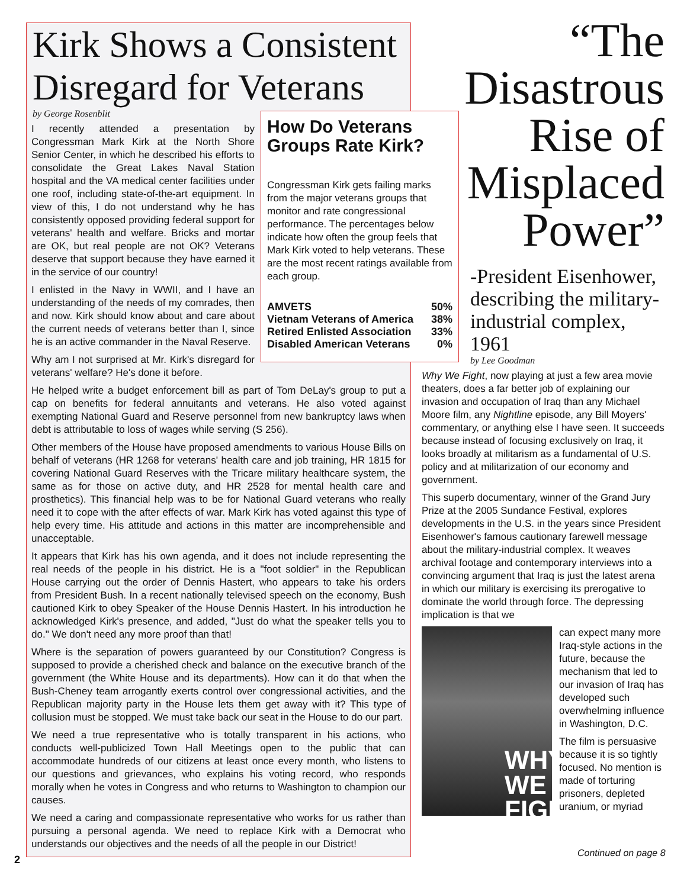Kirk Shows a Consistent Disregard for Veterans
by George Rosenblit
How Do Veterans Groups Rate Kirk?
Congressman Kirk gets failing marks from the major veterans groups that monitor and rate congressional performance. The percentages below indicate how often the group feels that Mark Kirk voted to help veterans. These are the most recent ratings available from each group.
| AMVETS | 50% |
| Vietnam Veterans of America | 38% |
| Retired Enlisted Association | 33% |
| Disabled American Veterans | 0% |
I recently attended a presentation by Congressman Mark Kirk at the North Shore Senior Center, in which he described his efforts to consolidate the Great Lakes Naval Station hospital and the VA medical center facilities under one roof, including state-of-the-art equipment. In view of this, I do not understand why he has consistently opposed providing federal support for veterans' health and welfare. Bricks and mortar are OK, but real people are not OK? Veterans deserve that support because they have earned it in the service of our country!
I enlisted in the Navy in WWII, and I have an understanding of the needs of my comrades, then and now. Kirk should know about and care about the current needs of veterans better than I, since he is an active commander in the Naval Reserve.
Why am I not surprised at Mr. Kirk's disregard for veterans' welfare? He's done it before.
He helped write a budget enforcement bill as part of Tom DeLay's group to put a cap on benefits for federal annuitants and veterans. He also voted against exempting National Guard and Reserve personnel from new bankruptcy laws when debt is attributable to loss of wages while serving (S 256).
Other members of the House have proposed amendments to various House Bills on behalf of veterans (HR 1268 for veterans' health care and job training, HR 1815 for covering National Guard Reserves with the Tricare military healthcare system, the same as for those on active duty, and HR 2528 for mental health care and prosthetics). This financial help was to be for National Guard veterans who really need it to cope with the after effects of war. Mark Kirk has voted against this type of help every time. His attitude and actions in this matter are incomprehensible and unacceptable.
It appears that Kirk has his own agenda, and it does not include representing the real needs of the people in his district. He is a "foot soldier" in the Republican House carrying out the order of Dennis Hastert, who appears to take his orders from President Bush. In a recent nationally televised speech on the economy, Bush cautioned Kirk to obey Speaker of the House Dennis Hastert. In his introduction he acknowledged Kirk's presence, and added, "Just do what the speaker tells you to do." We don't need any more proof than that!
Where is the separation of powers guaranteed by our Constitution? Congress is supposed to provide a cherished check and balance on the executive branch of the government (the White House and its departments). How can it do that when the Bush-Cheney team arrogantly exerts control over congressional activities, and the Republican majority party in the House lets them get away with it? This type of collusion must be stopped. We must take back our seat in the House to do our part.
We need a true representative who is totally transparent in his actions, who conducts well-publicized Town Hall Meetings open to the public that can accommodate hundreds of our citizens at least once every month, who listens to our questions and grievances, who explains his voting record, who responds morally when he votes in Congress and who returns to Washington to champion our causes.
We need a caring and compassionate representative who works for us rather than pursuing a personal agenda. We need to replace Kirk with a Democrat who understands our objectives and the needs of all the people in our District!
“The Disastrous Rise of Misplaced Power”
-President Eisenhower, describing the military-industrial complex, 1961
by Lee Goodman
Why We Fight, now playing at just a few area movie theaters, does a far better job of explaining our invasion and occupation of Iraq than any Michael Moore film, any Nightline episode, any Bill Moyers' commentary, or anything else I have seen. It succeeds because instead of focusing exclusively on Iraq, it looks broadly at militarism as a fundamental of U.S. policy and at militarization of our economy and government.
This superb documentary, winner of the Grand Jury Prize at the 2005 Sundance Festival, explores developments in the U.S. in the years since President Eisenhower's famous cautionary farewell message about the military-industrial complex. It weaves archival footage and contemporary interviews into a convincing argument that Iraq is just the latest arena in which our military is exercising its prerogative to dominate the world through force. The depressing implication is that we
WHY WE FIGHT
can expect many more Iraq-style actions in the future, because the mechanism that led to our invasion of Iraq has developed such overwhelming influence in Washington, D.C.
The film is persuasive because it is so tightly focused. No mention is made of torturing prisoners, depleted uranium, or myriad
2
Continued on page 8